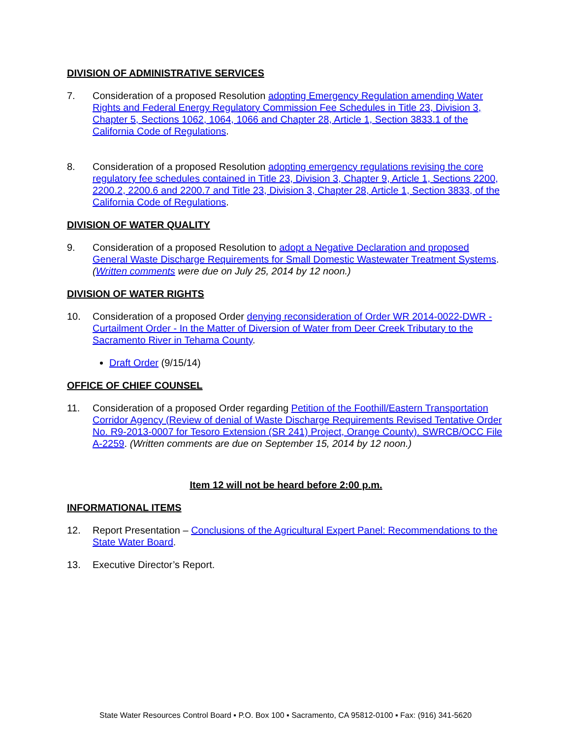DIVISION OF ADMINISTRATIVE SERVICES
7. Consideration of a proposed Resolution adopting Emergency Regulation amending Water Rights and Federal Energy Regulatory Commission Fee Schedules in Title 23, Division 3, Chapter 5, Sections 1062, 1064, 1066 and Chapter 28, Article 1, Section 3833.1 of the California Code of Regulations.
8. Consideration of a proposed Resolution adopting emergency regulations revising the core regulatory fee schedules contained in Title 23, Division 3, Chapter 9, Article 1, Sections 2200, 2200.2, 2200.6 and 2200.7 and Title 23, Division 3, Chapter 28, Article 1, Section 3833, of the California Code of Regulations.
DIVISION OF WATER QUALITY
9. Consideration of a proposed Resolution to adopt a Negative Declaration and proposed General Waste Discharge Requirements for Small Domestic Wastewater Treatment Systems. (Written comments were due on July 25, 2014 by 12 noon.)
DIVISION OF WATER RIGHTS
10. Consideration of a proposed Order denying reconsideration of Order WR 2014-0022-DWR - Curtailment Order - In the Matter of Diversion of Water from Deer Creek Tributary to the Sacramento River in Tehama County.
Draft Order (9/15/14)
OFFICE OF CHIEF COUNSEL
11. Consideration of a proposed Order regarding Petition of the Foothill/Eastern Transportation Corridor Agency (Review of denial of Waste Discharge Requirements Revised Tentative Order No. R9-2013-0007 for Tesoro Extension (SR 241) Project, Orange County). SWRCB/OCC File A-2259. (Written comments are due on September 15, 2014 by 12 noon.)
Item 12 will not be heard before 2:00 p.m.
INFORMATIONAL ITEMS
12. Report Presentation – Conclusions of the Agricultural Expert Panel: Recommendations to the State Water Board.
13. Executive Director’s Report.
State Water Resources Control Board ▪ P.O. Box 100 ▪ Sacramento, CA 95812-0100 ▪ Fax: (916) 341-5620